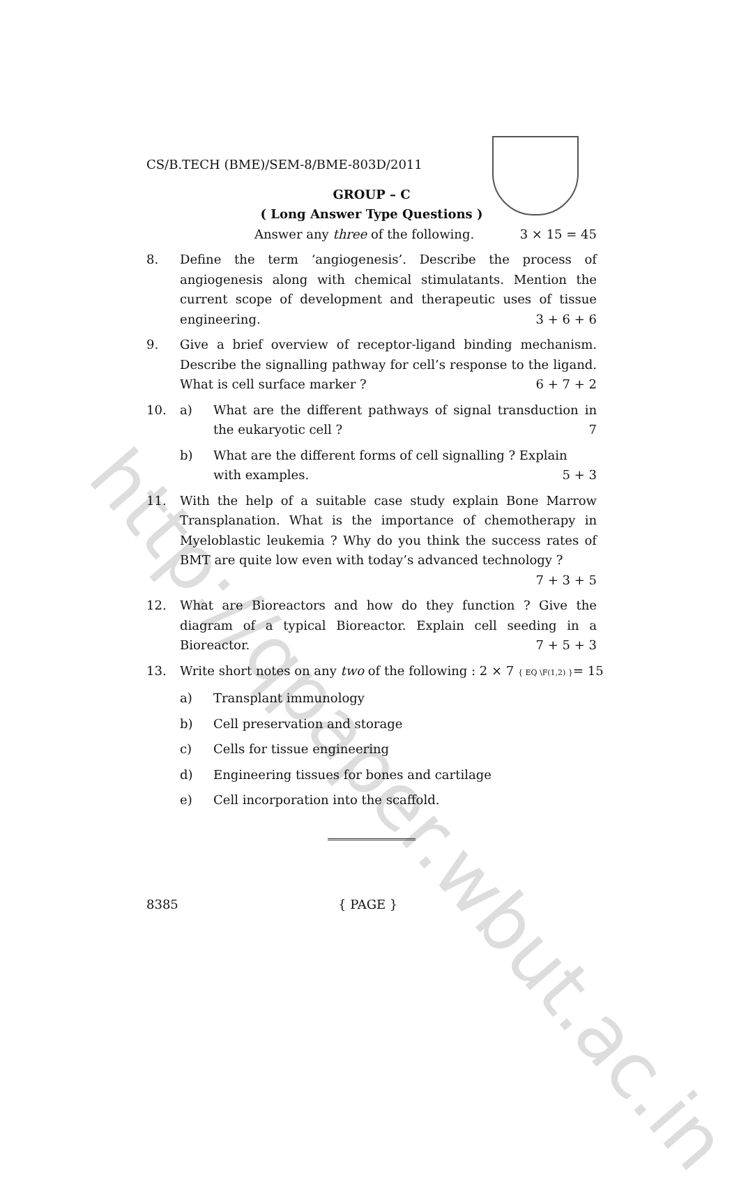http://qpaper.wbut.ac.in
CS/B.TECH (BME)/SEM-8/BME-803D/2011
GROUP – C
( Long Answer Type Questions )
Answer any three of the following. 3 × 15 = 45
8. Define the term ‘angiogenesis’. Describe the process of angiogenesis along with chemical stimulatants. Mention the current scope of development and therapeutic uses of tissue engineering. 3 + 6 + 6
9. Give a brief overview of receptor-ligand binding mechanism. Describe the signalling pathway for cell’s response to the ligand. What is cell surface marker ? 6 + 7 + 2
10. a) What are the different pathways of signal transduction in the eukaryotic cell ? 7
b) What are the different forms of cell signalling ? Explain with examples. 5 + 3
11. With the help of a suitable case study explain Bone Marrow Transplanation. What is the importance of chemotherapy in Myeloblastic leukemia ? Why do you think the success rates of BMT are quite low even with today’s advanced technology ? 7 + 3 + 5
12. What are Bioreactors and how do they function ? Give the diagram of a typical Bioreactor. Explain cell seeding in a Bioreactor. 7 + 5 + 3
13. Write short notes on any two of the following : 2 × 7 { EQ \F(1,2) }= 15
a) Transplant immunology
b) Cell preservation and storage
c) Cells for tissue engineering
d) Engineering tissues for bones and cartilage
e) Cell incorporation into the scaffold.
8385 { PAGE }